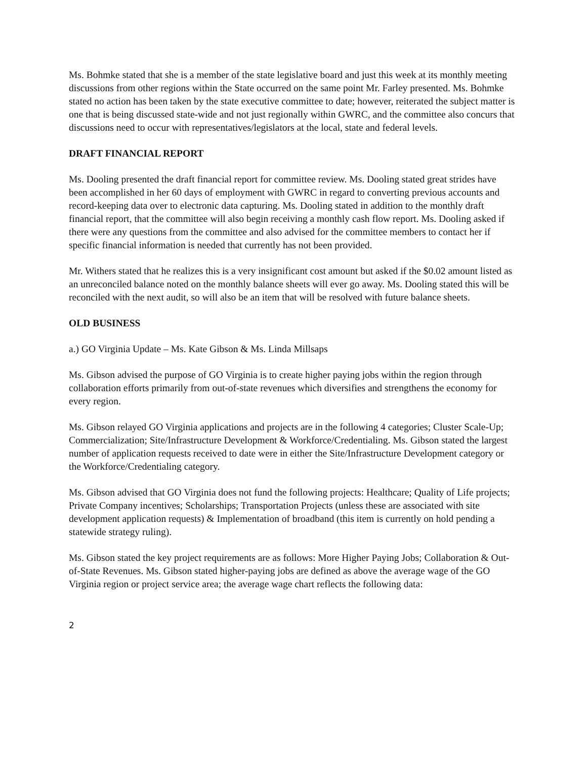Ms. Bohmke stated that she is a member of the state legislative board and just this week at its monthly meeting discussions from other regions within the State occurred on the same point Mr. Farley presented. Ms. Bohmke stated no action has been taken by the state executive committee to date; however, reiterated the subject matter is one that is being discussed state-wide and not just regionally within GWRC, and the committee also concurs that discussions need to occur with representatives/legislators at the local, state and federal levels.
DRAFT FINANCIAL REPORT
Ms. Dooling presented the draft financial report for committee review. Ms. Dooling stated great strides have been accomplished in her 60 days of employment with GWRC in regard to converting previous accounts and record-keeping data over to electronic data capturing. Ms. Dooling stated in addition to the monthly draft financial report, that the committee will also begin receiving a monthly cash flow report. Ms. Dooling asked if there were any questions from the committee and also advised for the committee members to contact her if specific financial information is needed that currently has not been provided.
Mr. Withers stated that he realizes this is a very insignificant cost amount but asked if the $0.02 amount listed as an unreconciled balance noted on the monthly balance sheets will ever go away. Ms. Dooling stated this will be reconciled with the next audit, so will also be an item that will be resolved with future balance sheets.
OLD BUSINESS
a.) GO Virginia Update – Ms. Kate Gibson & Ms. Linda Millsaps
Ms. Gibson advised the purpose of GO Virginia is to create higher paying jobs within the region through collaboration efforts primarily from out-of-state revenues which diversifies and strengthens the economy for every region.
Ms. Gibson relayed GO Virginia applications and projects are in the following 4 categories; Cluster Scale-Up; Commercialization; Site/Infrastructure Development & Workforce/Credentialing. Ms. Gibson stated the largest number of application requests received to date were in either the Site/Infrastructure Development category or the Workforce/Credentialing category.
Ms. Gibson advised that GO Virginia does not fund the following projects: Healthcare; Quality of Life projects; Private Company incentives; Scholarships; Transportation Projects (unless these are associated with site development application requests) & Implementation of broadband (this item is currently on hold pending a statewide strategy ruling).
Ms. Gibson stated the key project requirements are as follows: More Higher Paying Jobs; Collaboration & Out-of-State Revenues. Ms. Gibson stated higher-paying jobs are defined as above the average wage of the GO Virginia region or project service area; the average wage chart reflects the following data:
2